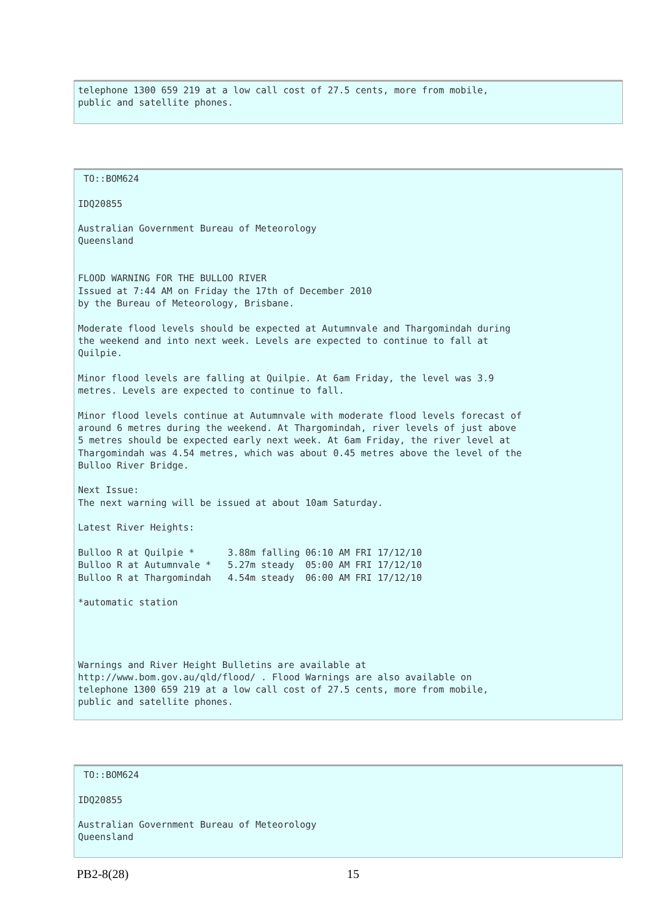telephone 1300 659 219 at a low call cost of 27.5 cents, more from mobile,
public and satellite phones.
 TO::BOM624

IDQ20855

Australian Government Bureau of Meteorology
Queensland


FLOOD WARNING FOR THE BULLOO RIVER
Issued at 7:44 AM on Friday the 17th of December 2010
by the Bureau of Meteorology, Brisbane.

Moderate flood levels should be expected at Autumnvale and Thargomindah during
the weekend and into next week. Levels are expected to continue to fall at
Quilpie.

Minor flood levels are falling at Quilpie. At 6am Friday, the level was 3.9
metres. Levels are expected to continue to fall.

Minor flood levels continue at Autumnvale with moderate flood levels forecast of
around 6 metres during the weekend. At Thargomindah, river levels of just above
5 metres should be expected early next week. At 6am Friday, the river level at
Thargomindah was 4.54 metres, which was about 0.45 metres above the level of the
Bulloo River Bridge.

Next Issue:
The next warning will be issued at about 10am Saturday.

Latest River Heights:

Bulloo R at Quilpie *      3.88m falling 06:10 AM FRI 17/12/10
Bulloo R at Autumnvale *   5.27m steady  05:00 AM FRI 17/12/10
Bulloo R at Thargomindah   4.54m steady  06:00 AM FRI 17/12/10

*automatic station




Warnings and River Height Bulletins are available at
http://www.bom.gov.au/qld/flood/ . Flood Warnings are also available on
telephone 1300 659 219 at a low call cost of 27.5 cents, more from mobile,
public and satellite phones.
 TO::BOM624

IDQ20855

Australian Government Bureau of Meteorology
Queensland
PB2-8(28) 15